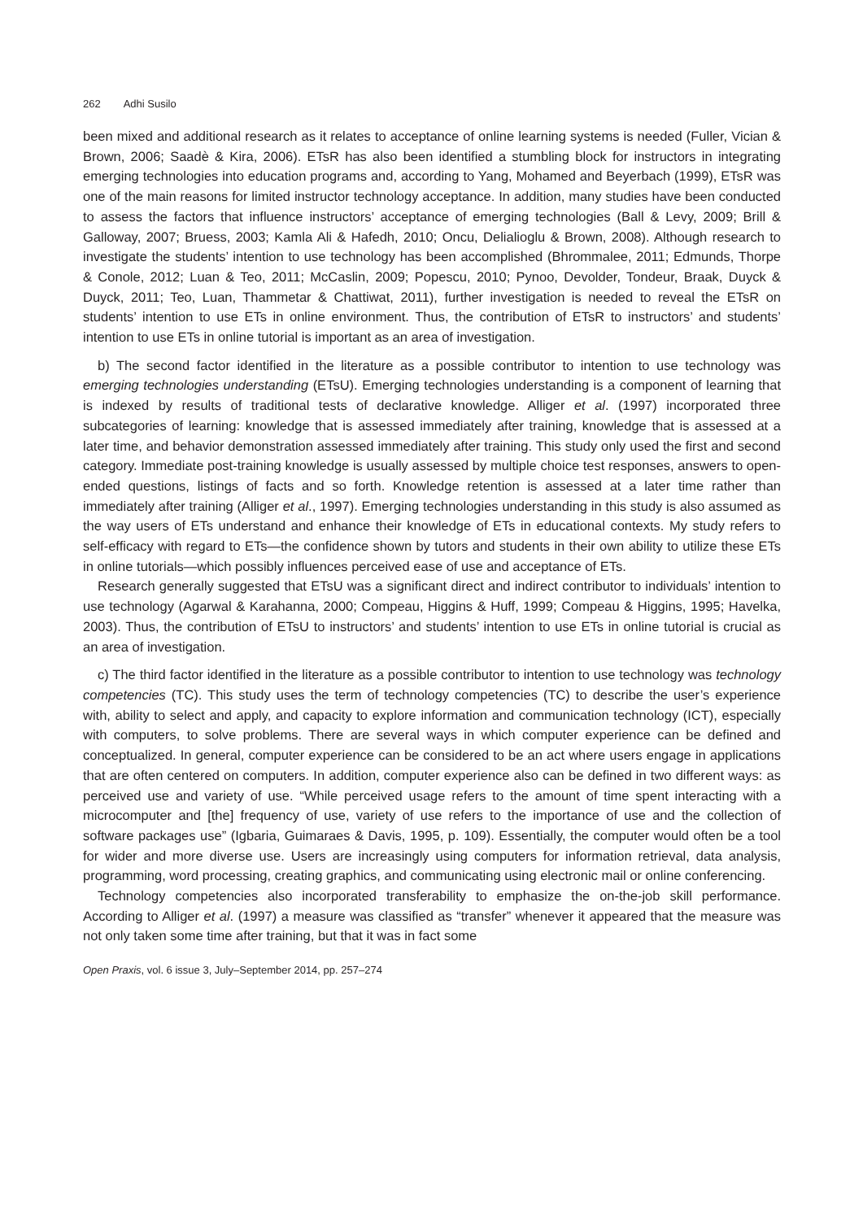262 Adhi Susilo
been mixed and additional research as it relates to acceptance of online learning systems is needed (Fuller, Vician & Brown, 2006; Saadè & Kira, 2006). ETsR has also been identified a stumbling block for instructors in integrating emerging technologies into education programs and, according to Yang, Mohamed and Beyerbach (1999), ETsR was one of the main reasons for limited instructor technology acceptance. In addition, many studies have been conducted to assess the factors that influence instructors’ acceptance of emerging technologies (Ball & Levy, 2009; Brill & Galloway, 2007; Bruess, 2003; Kamla Ali & Hafedh, 2010; Oncu, Delialioglu & Brown, 2008). Although research to investigate the students’ intention to use technology has been accomplished (Bhrommalee, 2011; Edmunds, Thorpe & Conole, 2012; Luan & Teo, 2011; McCaslin, 2009; Popescu, 2010; Pynoo, Devolder, Tondeur, Braak, Duyck & Duyck, 2011; Teo, Luan, Thammetar & Chattiwat, 2011), further investigation is needed to reveal the ETsR on students’ intention to use ETs in online environment. Thus, the contribution of ETsR to instructors’ and students’ intention to use ETs in online tutorial is important as an area of investigation.
b) The second factor identified in the literature as a possible contributor to intention to use technology was emerging technologies understanding (ETsU). Emerging technologies understanding is a component of learning that is indexed by results of traditional tests of declarative knowledge. Alliger et al. (1997) incorporated three subcategories of learning: knowledge that is assessed immediately after training, knowledge that is assessed at a later time, and behavior demonstration assessed immediately after training. This study only used the first and second category. Immediate post-training knowledge is usually assessed by multiple choice test responses, answers to open-ended questions, listings of facts and so forth. Knowledge retention is assessed at a later time rather than immediately after training (Alliger et al., 1997). Emerging technologies understanding in this study is also assumed as the way users of ETs understand and enhance their knowledge of ETs in educational contexts. My study refers to self-efficacy with regard to ETs—the confidence shown by tutors and students in their own ability to utilize these ETs in online tutorials—which possibly influences perceived ease of use and acceptance of ETs.
Research generally suggested that ETsU was a significant direct and indirect contributor to individuals’ intention to use technology (Agarwal & Karahanna, 2000; Compeau, Higgins & Huff, 1999; Compeau & Higgins, 1995; Havelka, 2003). Thus, the contribution of ETsU to instructors’ and students’ intention to use ETs in online tutorial is crucial as an area of investigation.
c) The third factor identified in the literature as a possible contributor to intention to use technol­ogy was technology competencies (TC). This study uses the term of technology competencies (TC) to describe the user’s experience with, ability to select and apply, and capacity to explore informa­tion and communication technology (ICT), especially with computers, to solve problems. There are several ways in which computer experience can be defined and conceptualized. In general, com­puter experience can be considered to be an act where users engage in applications that are often centered on computers. In addition, computer experience also can be defined in two different ways: as perceived use and variety of use. “While perceived usage refers to the amount of time spent interacting with a microcomputer and [the] frequency of use, variety of use refers to the importance of use and the collection of software packages use” (Igbaria, Guimaraes & Davis, 1995, p. 109). Essentially, the computer would often be a tool for wider and more diverse use. Users are increasingly using computers for information retrieval, data analysis, programming, word processing, creating graphics, and communicating using electronic mail or online conferencing.
Technology competencies also incorporated transferability to emphasize the on-the-job skill performance. According to Alliger et al. (1997) a measure was classified as “transfer” whenever it appeared that the measure was not only taken some time after training, but that it was in fact some
Open Praxis, vol. 6 issue 3, July–September 2014, pp. 257–274